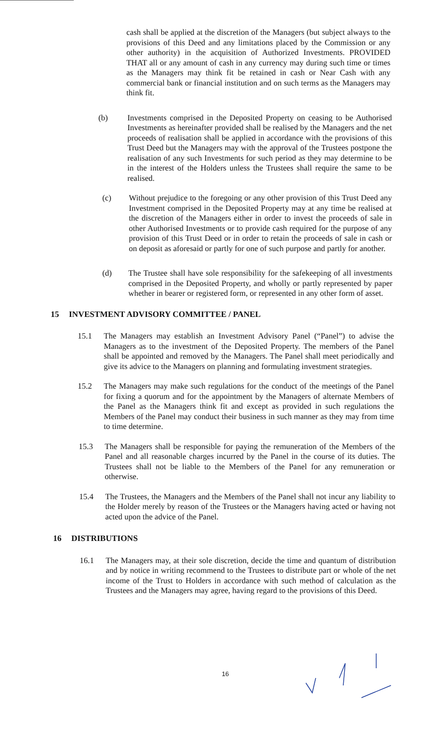cash shall be applied at the discretion of the Managers (but subject always to the provisions of this Deed and any limitations placed by the Commission or any other authority) in the acquisition of Authorized Investments. PROVIDED THAT all or any amount of cash in any currency may during such time or times as the Managers may think fit be retained in cash or Near Cash with any commercial bank or financial institution and on such terms as the Managers may think fit.
(b) Investments comprised in the Deposited Property on ceasing to be Authorised Investments as hereinafter provided shall be realised by the Managers and the net proceeds of realisation shall be applied in accordance with the provisions of this Trust Deed but the Managers may with the approval of the Trustees postpone the realisation of any such Investments for such period as they may determine to be in the interest of the Holders unless the Trustees shall require the same to be realised.
(c) Without prejudice to the foregoing or any other provision of this Trust Deed any Investment comprised in the Deposited Property may at any time be realised at the discretion of the Managers either in order to invest the proceeds of sale in other Authorised Investments or to provide cash required for the purpose of any provision of this Trust Deed or in order to retain the proceeds of sale in cash or on deposit as aforesaid or partly for one of such purpose and partly for another.
(d) The Trustee shall have sole responsibility for the safekeeping of all investments comprised in the Deposited Property, and wholly or partly represented by paper whether in bearer or registered form, or represented in any other form of asset.
15 INVESTMENT ADVISORY COMMITTEE / PANEL
15.1 The Managers may establish an Investment Advisory Panel (“Panel”) to advise the Managers as to the investment of the Deposited Property. The members of the Panel shall be appointed and removed by the Managers. The Panel shall meet periodically and give its advice to the Managers on planning and formulating investment strategies.
15.2 The Managers may make such regulations for the conduct of the meetings of the Panel for fixing a quorum and for the appointment by the Managers of alternate Members of the Panel as the Managers think fit and except as provided in such regulations the Members of the Panel may conduct their business in such manner as they may from time to time determine.
15.3 The Managers shall be responsible for paying the remuneration of the Members of the Panel and all reasonable charges incurred by the Panel in the course of its duties. The Trustees shall not be liable to the Members of the Panel for any remuneration or otherwise.
15.4 The Trustees, the Managers and the Members of the Panel shall not incur any liability to the Holder merely by reason of the Trustees or the Managers having acted or having not acted upon the advice of the Panel.
16 DISTRIBUTIONS
16.1 The Managers may, at their sole discretion, decide the time and quantum of distribution and by notice in writing recommend to the Trustees to distribute part or whole of the net income of the Trust to Holders in accordance with such method of calculation as the Trustees and the Managers may agree, having regard to the provisions of this Deed.
16